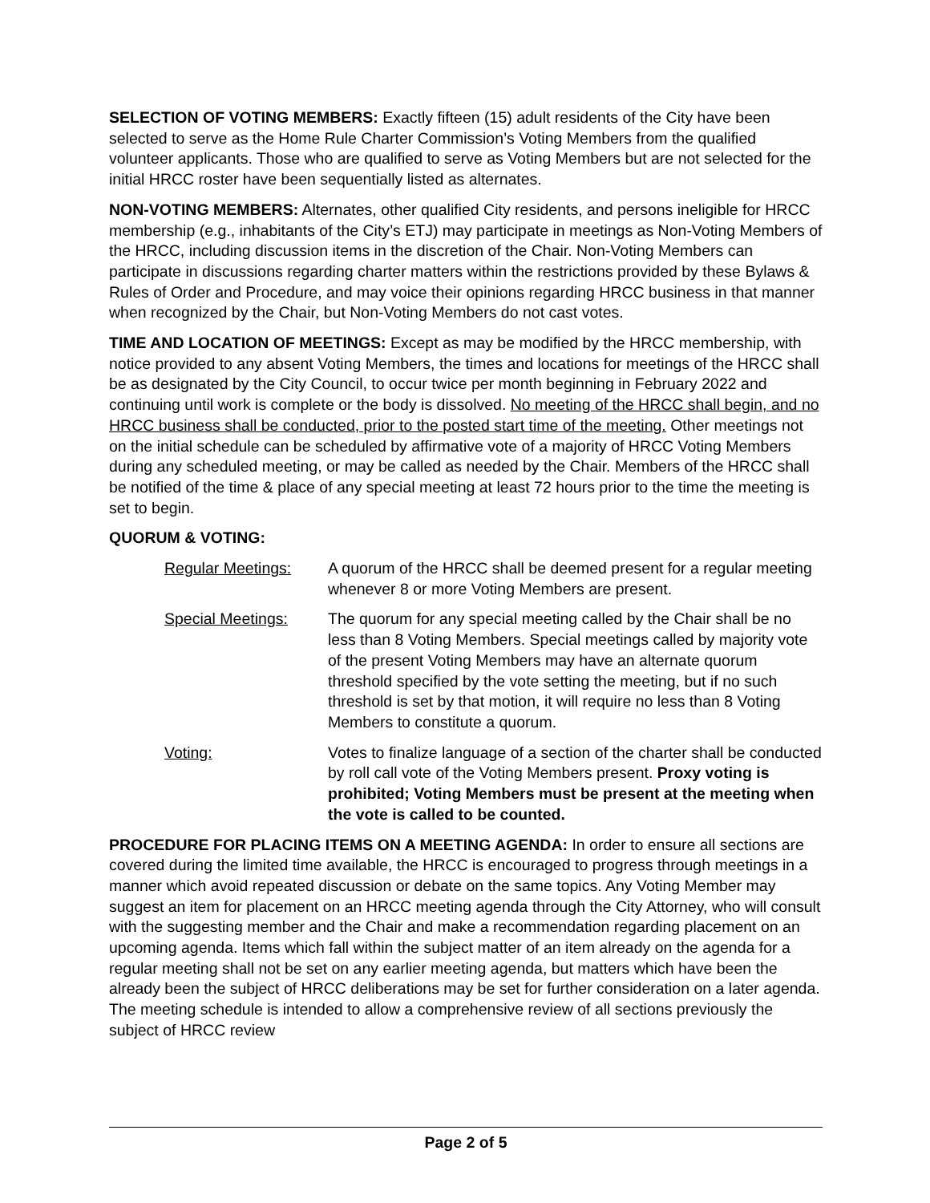SELECTION OF VOTING MEMBERS: Exactly fifteen (15) adult residents of the City have been selected to serve as the Home Rule Charter Commission’s Voting Members from the qualified volunteer applicants. Those who are qualified to serve as Voting Members but are not selected for the initial HRCC roster have been sequentially listed as alternates.
NON-VOTING MEMBERS: Alternates, other qualified City residents, and persons ineligible for HRCC membership (e.g., inhabitants of the City’s ETJ) may participate in meetings as Non-Voting Members of the HRCC, including discussion items in the discretion of the Chair. Non-Voting Members can participate in discussions regarding charter matters within the restrictions provided by these Bylaws & Rules of Order and Procedure, and may voice their opinions regarding HRCC business in that manner when recognized by the Chair, but Non-Voting Members do not cast votes.
TIME AND LOCATION OF MEETINGS: Except as may be modified by the HRCC membership, with notice provided to any absent Voting Members, the times and locations for meetings of the HRCC shall be as designated by the City Council, to occur twice per month beginning in February 2022 and continuing until work is complete or the body is dissolved. No meeting of the HRCC shall begin, and no HRCC business shall be conducted, prior to the posted start time of the meeting. Other meetings not on the initial schedule can be scheduled by affirmative vote of a majority of HRCC Voting Members during any scheduled meeting, or may be called as needed by the Chair. Members of the HRCC shall be notified of the time & place of any special meeting at least 72 hours prior to the time the meeting is set to begin.
QUORUM & VOTING:
Regular Meetings: A quorum of the HRCC shall be deemed present for a regular meeting whenever 8 or more Voting Members are present.
Special Meetings: The quorum for any special meeting called by the Chair shall be no less than 8 Voting Members. Special meetings called by majority vote of the present Voting Members may have an alternate quorum threshold specified by the vote setting the meeting, but if no such threshold is set by that motion, it will require no less than 8 Voting Members to constitute a quorum.
Voting: Votes to finalize language of a section of the charter shall be conducted by roll call vote of the Voting Members present. Proxy voting is prohibited; Voting Members must be present at the meeting when the vote is called to be counted.
PROCEDURE FOR PLACING ITEMS ON A MEETING AGENDA: In order to ensure all sections are covered during the limited time available, the HRCC is encouraged to progress through meetings in a manner which avoid repeated discussion or debate on the same topics. Any Voting Member may suggest an item for placement on an HRCC meeting agenda through the City Attorney, who will consult with the suggesting member and the Chair and make a recommendation regarding placement on an upcoming agenda. Items which fall within the subject matter of an item already on the agenda for a regular meeting shall not be set on any earlier meeting agenda, but matters which have been the already been the subject of HRCC deliberations may be set for further consideration on a later agenda. The meeting schedule is intended to allow a comprehensive review of all sections previously the subject of HRCC review
Page 2 of 5